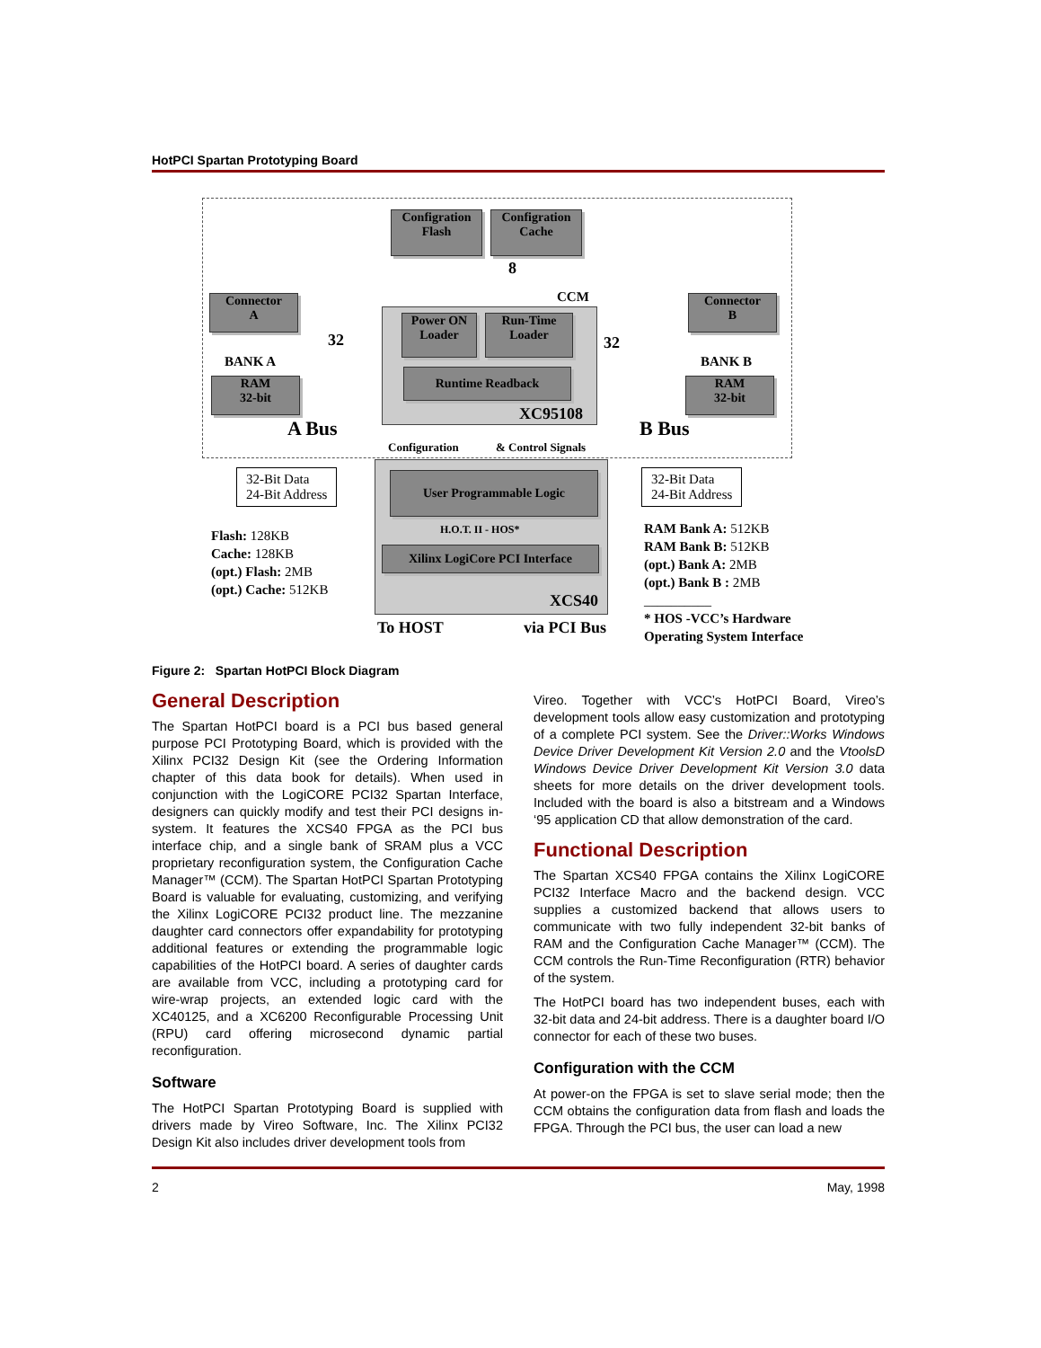HotPCI Spartan Prototyping Board
Configration
Flash
Configration
Cache
Connector
A
Connector
B
BANK A BANK B
RAM
32-bit
RAM
32-bit
CCM
Power ON
Loader
Run-Time
Loader
Runtime Readback
XC95108
8
32 32
A Bus B Bus
Configuration & Control Signals
32-Bit Data
24-Bit Address
32-Bit Data
24-Bit Address
User Programmable Logic
H.O.T. II - HOS*
Xilinx LogiCore PCI Interface
XCS40
To HOST via PCI Bus
Flash: 128KB
Cache: 128KB
(opt.) Flash: 2MB
(opt.) Cache: 512KB
RAM Bank A: 512KB
RAM Bank B: 512KB
(opt.) Bank A: 2MB
(opt.) Bank B : 2MB
__________
* HOS -VCC’s Hardware
Operating System Interface
Figure 2: Spartan HotPCI Block Diagram
General Description
The Spartan HotPCI board is a PCI bus based general purpose PCI Prototyping Board, which is provided with the Xilinx PCI32 Design Kit (see the Ordering Information chapter of this data book for details). When used in conjunction with the LogiCORE PCI32 Spartan Interface, designers can quickly modify and test their PCI designs in-system. It features the XCS40 FPGA as the PCI bus interface chip, and a single bank of SRAM plus a VCC proprietary reconfiguration system, the Configuration Cache Manager™ (CCM). The Spartan HotPCI Spartan Prototyping Board is valuable for evaluating, customizing, and verifying the Xilinx LogiCORE PCI32 product line. The mezzanine daughter card connectors offer expandability for prototyping additional features or extending the programmable logic capabilities of the HotPCI board. A series of daughter cards are available from VCC, including a prototyping card for wire-wrap projects, an extended logic card with the XC40125, and a XC6200 Reconfigurable Processing Unit (RPU) card offering microsecond dynamic partial reconfiguration.
Software
The HotPCI Spartan Prototyping Board is supplied with drivers made by Vireo Software, Inc. The Xilinx PCI32 Design Kit also includes driver development tools from
Vireo. Together with VCC’s HotPCI Board, Vireo’s development tools allow easy customization and prototyping of a complete PCI system. See the Driver::Works Windows Device Driver Development Kit Version 2.0 and the VtoolsD Windows Device Driver Development Kit Version 3.0 data sheets for more details on the driver development tools. Included with the board is also a bitstream and a Windows ‘95 application CD that allow demonstration of the card.
Functional Description
The Spartan XCS40 FPGA contains the Xilinx LogiCORE PCI32 Interface Macro and the backend design. VCC supplies a customized backend that allows users to communicate with two fully independent 32-bit banks of RAM and the Configuration Cache Manager™ (CCM). The CCM controls the Run-Time Reconfiguration (RTR) behavior of the system.
The HotPCI board has two independent buses, each with 32-bit data and 24-bit address. There is a daughter board I/O connector for each of these two buses.
Configuration with the CCM
At power-on the FPGA is set to slave serial mode; then the CCM obtains the configuration data from flash and loads the FPGA. Through the PCI bus, the user can load a new
2 May, 1998